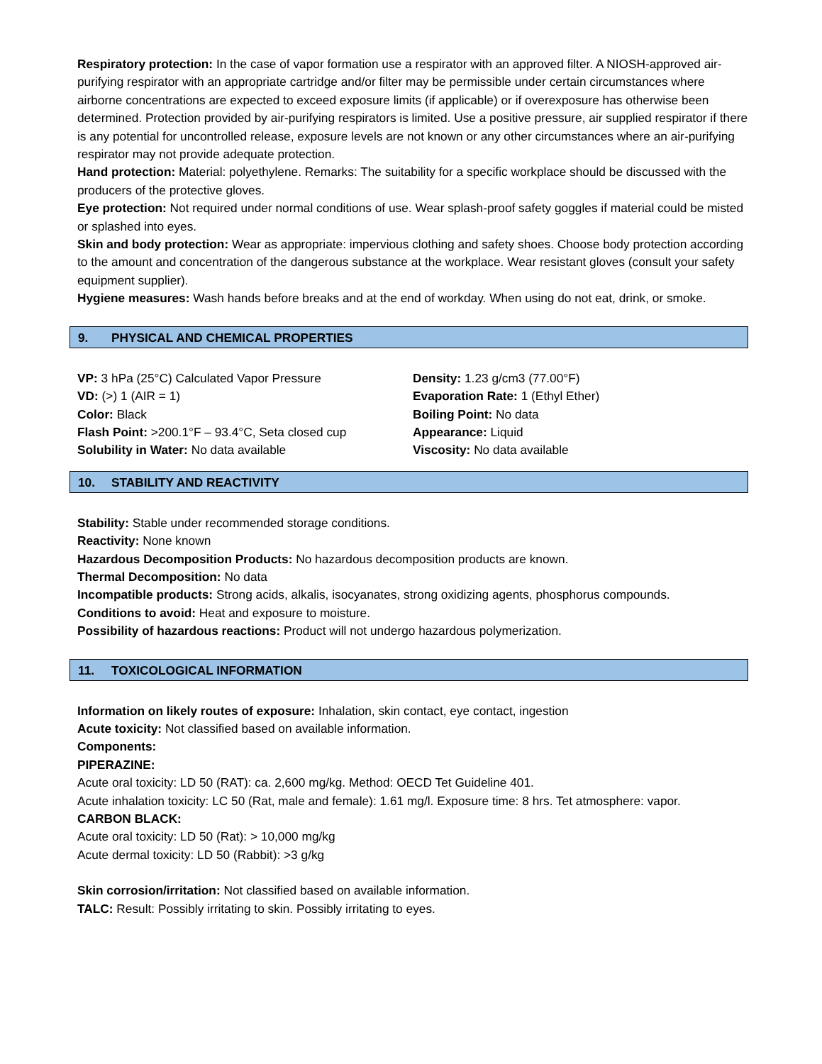Respiratory protection: In the case of vapor formation use a respirator with an approved filter. A NIOSH-approved air-purifying respirator with an appropriate cartridge and/or filter may be permissible under certain circumstances where airborne concentrations are expected to exceed exposure limits (if applicable) or if overexposure has otherwise been determined. Protection provided by air-purifying respirators is limited. Use a positive pressure, air supplied respirator if there is any potential for uncontrolled release, exposure levels are not known or any other circumstances where an air-purifying respirator may not provide adequate protection.
Hand protection: Material: polyethylene. Remarks: The suitability for a specific workplace should be discussed with the producers of the protective gloves.
Eye protection: Not required under normal conditions of use. Wear splash-proof safety goggles if material could be misted or splashed into eyes.
Skin and body protection: Wear as appropriate: impervious clothing and safety shoes. Choose body protection according to the amount and concentration of the dangerous substance at the workplace. Wear resistant gloves (consult your safety equipment supplier).
Hygiene measures: Wash hands before breaks and at the end of workday. When using do not eat, drink, or smoke.
9. PHYSICAL AND CHEMICAL PROPERTIES
VP: 3 hPa (25°C) Calculated Vapor Pressure
VD: (>) 1 (AIR = 1)
Color: Black
Flash Point: >200.1°F – 93.4°C, Seta closed cup
Solubility in Water: No data available
Density: 1.23 g/cm3 (77.00°F)
Evaporation Rate: 1 (Ethyl Ether)
Boiling Point: No data
Appearance: Liquid
Viscosity: No data available
10. STABILITY AND REACTIVITY
Stability: Stable under recommended storage conditions.
Reactivity: None known
Hazardous Decomposition Products: No hazardous decomposition products are known.
Thermal Decomposition: No data
Incompatible products: Strong acids, alkalis, isocyanates, strong oxidizing agents, phosphorus compounds.
Conditions to avoid: Heat and exposure to moisture.
Possibility of hazardous reactions: Product will not undergo hazardous polymerization.
11. TOXICOLOGICAL INFORMATION
Information on likely routes of exposure: Inhalation, skin contact, eye contact, ingestion
Acute toxicity: Not classified based on available information.
Components:
PIPERAZINE:
Acute oral toxicity: LD 50 (RAT): ca. 2,600 mg/kg. Method: OECD Tet Guideline 401.
Acute inhalation toxicity: LC 50 (Rat, male and female): 1.61 mg/l. Exposure time: 8 hrs. Tet atmosphere: vapor.
CARBON BLACK:
Acute oral toxicity: LD 50 (Rat): > 10,000 mg/kg
Acute dermal toxicity: LD 50 (Rabbit): >3 g/kg
Skin corrosion/irritation: Not classified based on available information.
TALC: Result: Possibly irritating to skin. Possibly irritating to eyes.